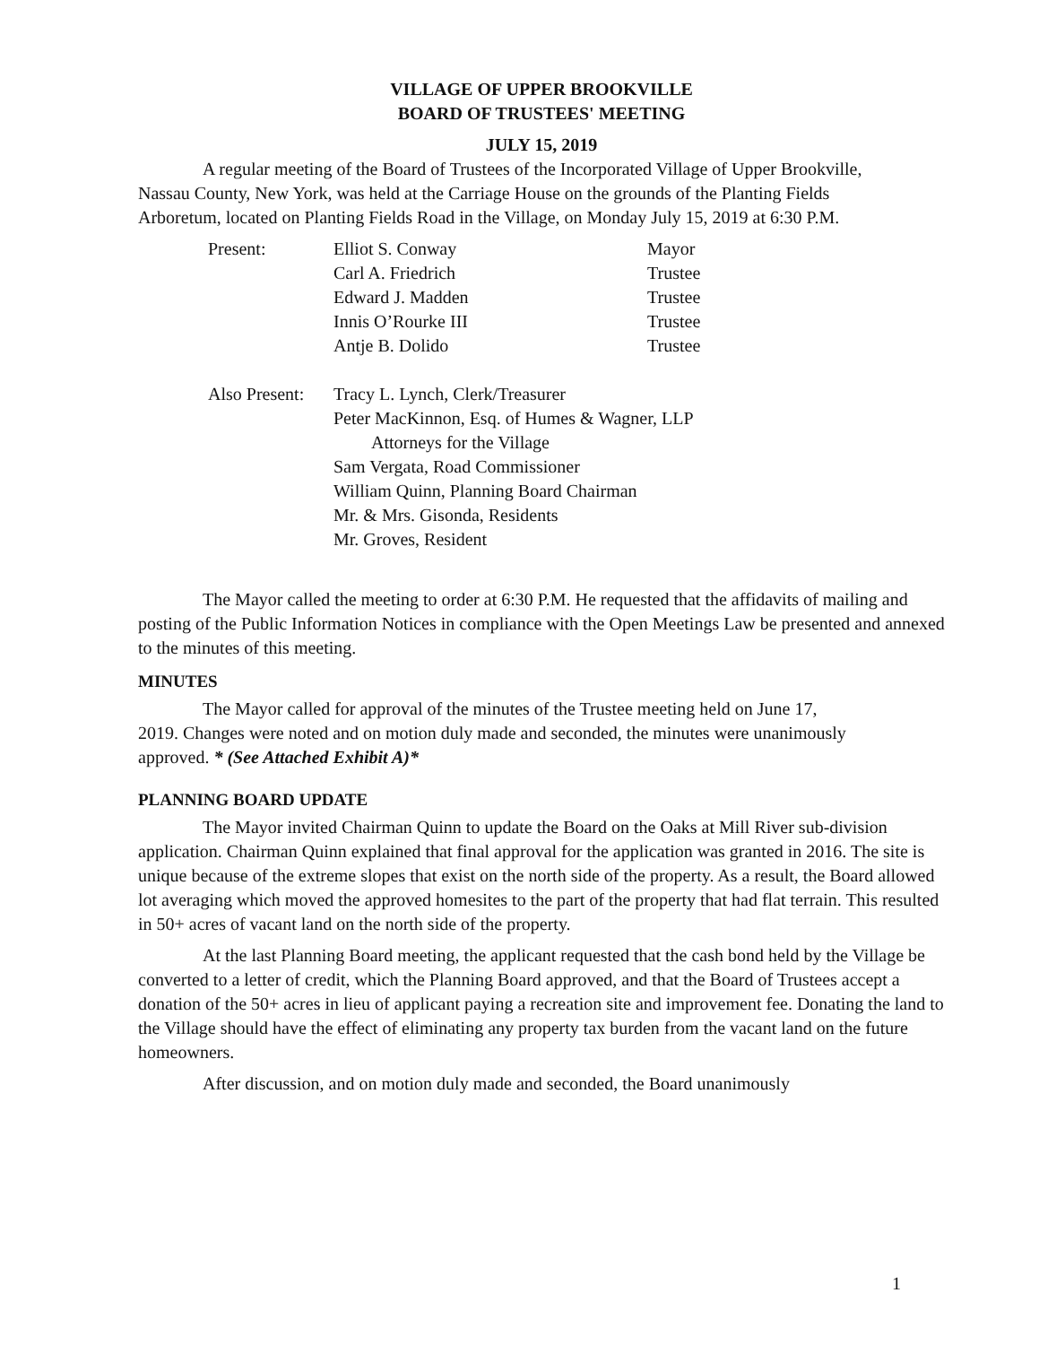VILLAGE OF UPPER BROOKVILLE
BOARD OF TRUSTEES' MEETING
JULY 15, 2019
A regular meeting of the Board of Trustees of the Incorporated Village of Upper Brookville, Nassau County, New York, was held at the Carriage House on the grounds of the Planting Fields Arboretum, located on Planting Fields Road in the Village, on Monday July 15, 2019 at 6:30 P.M.
| Present: | Elliot S. Conway | Mayor |
| | Carl A. Friedrich | Trustee |
| | Edward J. Madden | Trustee |
| | Innis O’Rourke III | Trustee |
| | Antje B. Dolido | Trustee |
| Also Present: | Tracy L. Lynch, Clerk/Treasurer Peter MacKinnon, Esq. of Humes & Wagner, LLP Attorneys for the Village Sam Vergata, Road Commissioner William Quinn, Planning Board Chairman Mr. & Mrs. Gisonda, Residents Mr. Groves, Resident | |
The Mayor called the meeting to order at 6:30 P.M. He requested that the affidavits of mailing and posting of the Public Information Notices in compliance with the Open Meetings Law be presented and annexed to the minutes of this meeting.
MINUTES
The Mayor called for approval of the minutes of the Trustee meeting held on June 17, 2019. Changes were noted and on motion duly made and seconded, the minutes were unanimously approved. * (See Attached Exhibit A)*
PLANNING BOARD UPDATE
The Mayor invited Chairman Quinn to update the Board on the Oaks at Mill River sub-division application. Chairman Quinn explained that final approval for the application was granted in 2016. The site is unique because of the extreme slopes that exist on the north side of the property. As a result, the Board allowed lot averaging which moved the approved homesites to the part of the property that had flat terrain. This resulted in 50+ acres of vacant land on the north side of the property.
At the last Planning Board meeting, the applicant requested that the cash bond held by the Village be converted to a letter of credit, which the Planning Board approved, and that the Board of Trustees accept a donation of the 50+ acres in lieu of applicant paying a recreation site and improvement fee. Donating the land to the Village should have the effect of eliminating any property tax burden from the vacant land on the future homeowners.
After discussion, and on motion duly made and seconded, the Board unanimously
1